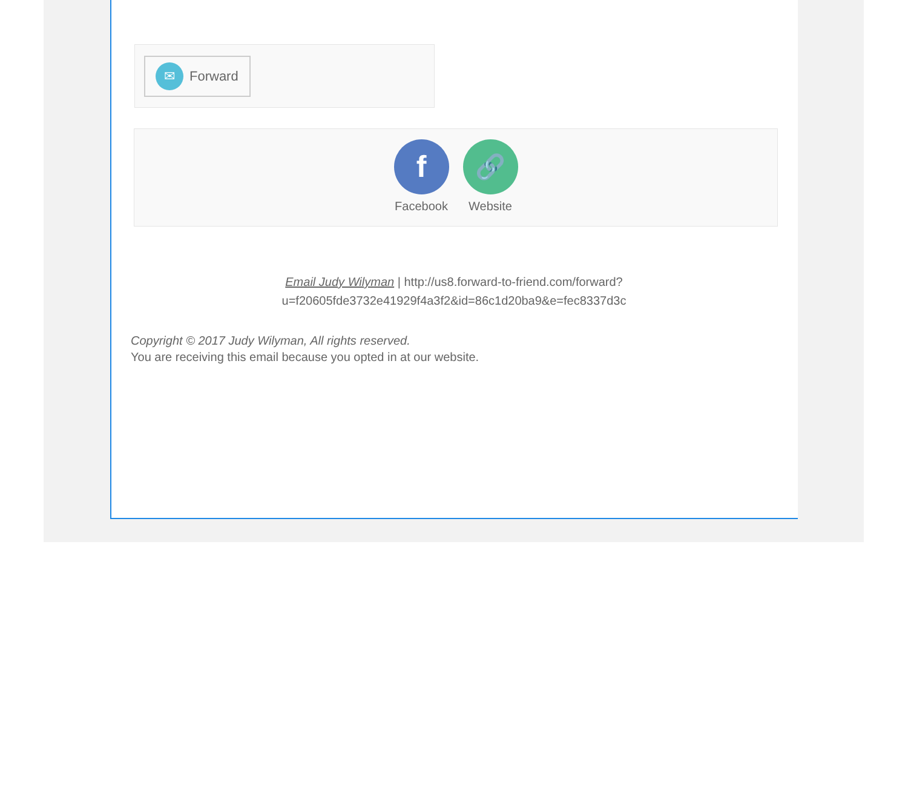✉
Forward
f
Facebook
🔗
Website
Email Judy Wilyman | http://us8.forward-to-friend.com/forward?
u=f20605fde3732e41929f4a3f2&id=86c1d20ba9&e=fec8337d3c
Copyright © 2017 Judy Wilyman, All rights reserved.
You are receiving this email because you opted in at our website.